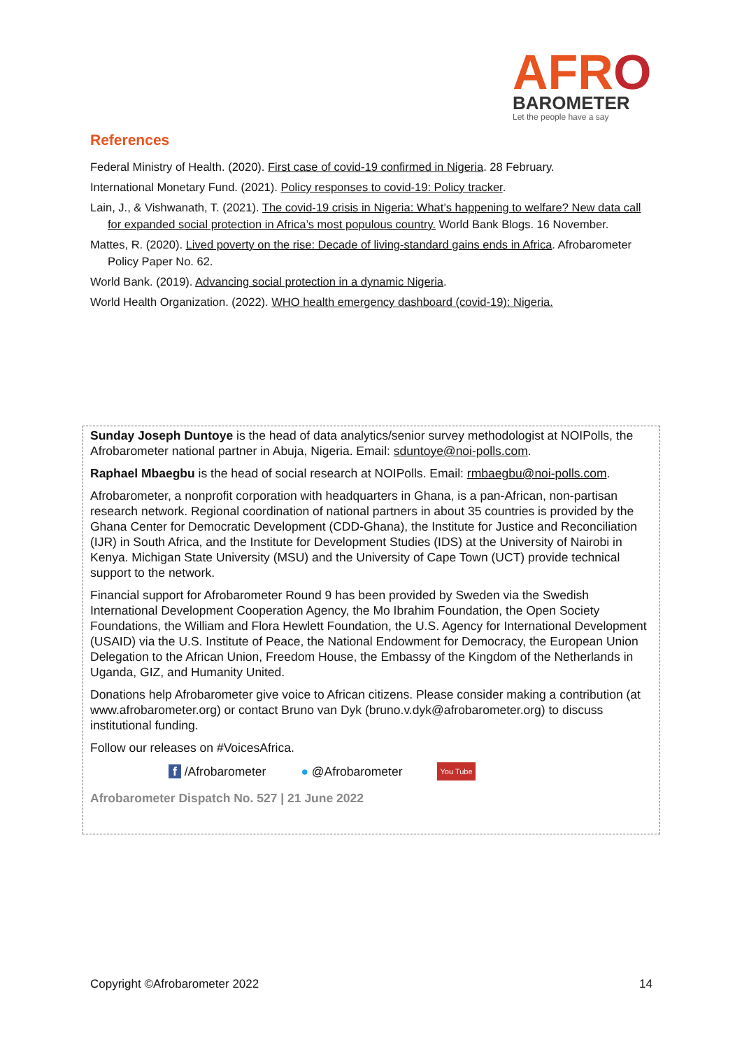AFRO
BAROMETER
Let the people have a say
References
Federal Ministry of Health. (2020). First case of covid-19 confirmed in Nigeria. 28 February.
International Monetary Fund. (2021). Policy responses to covid-19: Policy tracker.
Lain, J., & Vishwanath, T. (2021). The covid-19 crisis in Nigeria: What’s happening to welfare? New data call for expanded social protection in Africa’s most populous country. World Bank Blogs. 16 November.
Mattes, R. (2020). Lived poverty on the rise: Decade of living-standard gains ends in Africa. Afrobarometer Policy Paper No. 62.
World Bank. (2019). Advancing social protection in a dynamic Nigeria.
World Health Organization. (2022). WHO health emergency dashboard (covid-19): Nigeria.
Sunday Joseph Duntoye is the head of data analytics/senior survey methodologist at NOIPolls, the Afrobarometer national partner in Abuja, Nigeria. Email: sduntoye@noi-polls.com.
Raphael Mbaegbu is the head of social research at NOIPolls. Email: rmbaegbu@noi-polls.com.
Afrobarometer, a nonprofit corporation with headquarters in Ghana, is a pan-African, non-partisan research network. Regional coordination of national partners in about 35 countries is provided by the Ghana Center for Democratic Development (CDD-Ghana), the Institute for Justice and Reconciliation (IJR) in South Africa, and the Institute for Development Studies (IDS) at the University of Nairobi in Kenya. Michigan State University (MSU) and the University of Cape Town (UCT) provide technical support to the network.
Financial support for Afrobarometer Round 9 has been provided by Sweden via the Swedish International Development Cooperation Agency, the Mo Ibrahim Foundation, the Open Society Foundations, the William and Flora Hewlett Foundation, the U.S. Agency for International Development (USAID) via the U.S. Institute of Peace, the National Endowment for Democracy, the European Union Delegation to the African Union, Freedom House, the Embassy of the Kingdom of the Netherlands in Uganda, GIZ, and Humanity United.
Donations help Afrobarometer give voice to African citizens. Please consider making a contribution (at www.afrobarometer.org) or contact Bruno van Dyk (bruno.v.dyk@afrobarometer.org) to discuss institutional funding.
Follow our releases on #VoicesAfrica.
f /Afrobarometer ● @Afrobarometer You Tube
Afrobarometer Dispatch No. 527 | 21 June 2022
Copyright ©Afrobarometer 2022 14